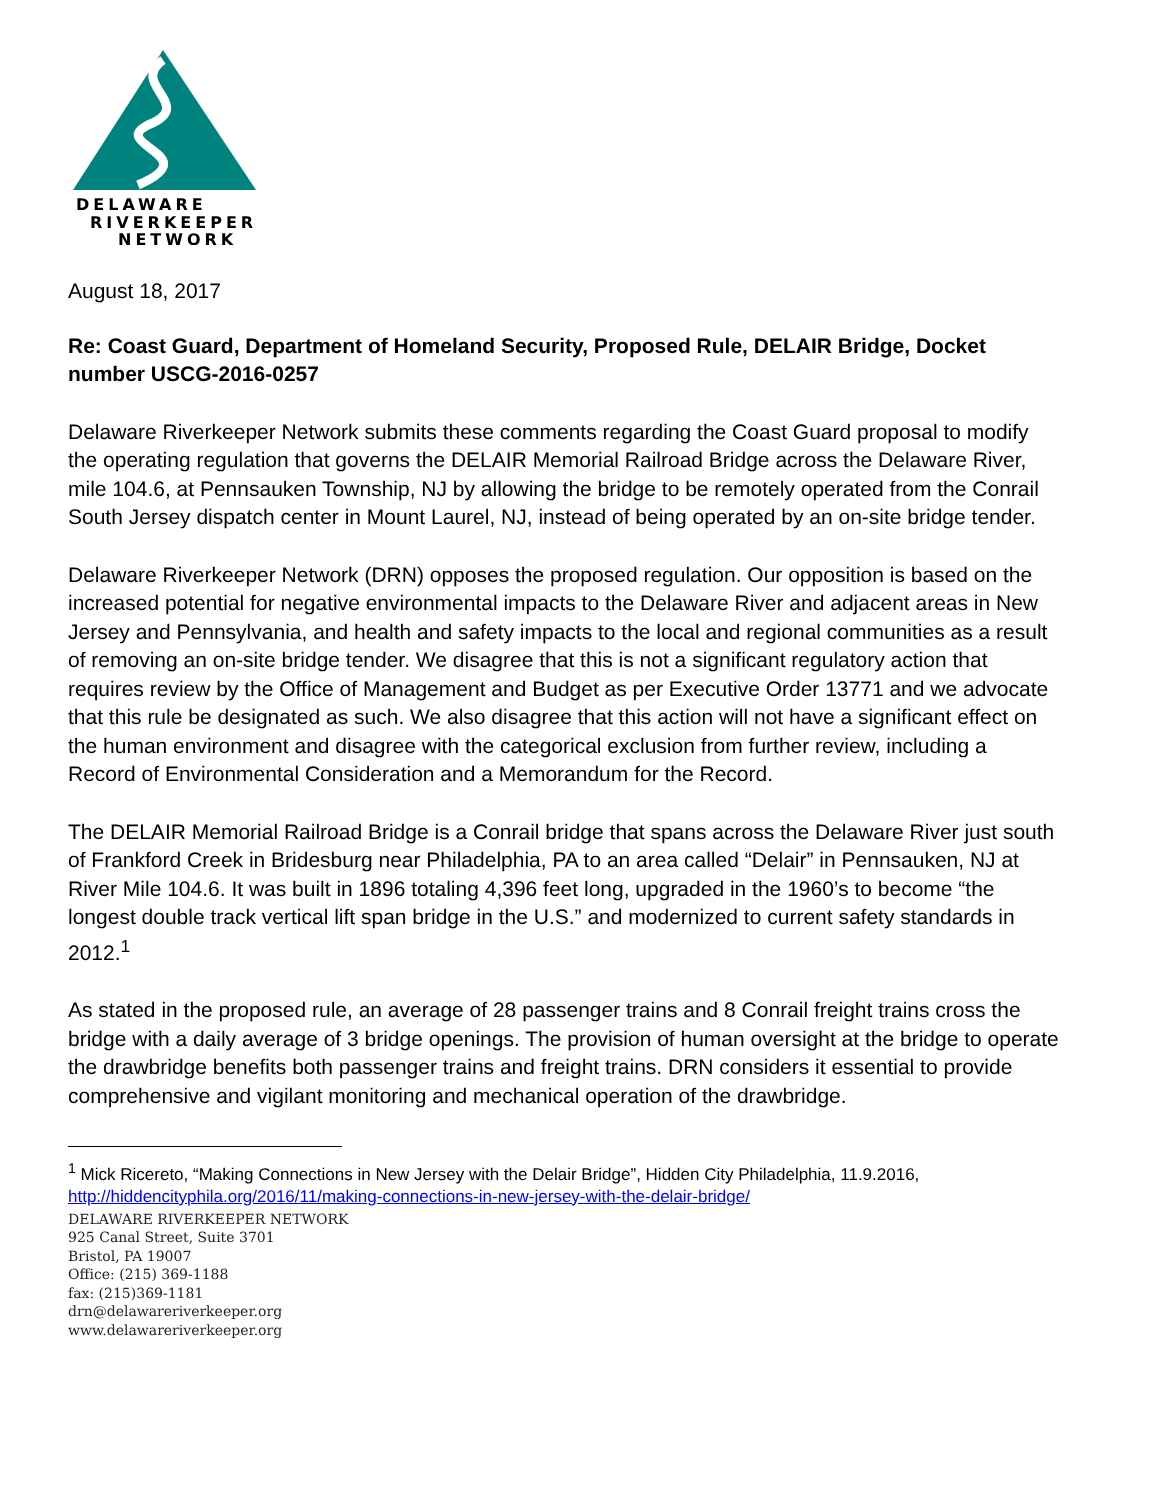DELAWARE
RIVERKEEPER
NETWORK
August 18, 2017
Re: Coast Guard, Department of Homeland Security, Proposed Rule, DELAIR Bridge, Docket number USCG-2016-0257
Delaware Riverkeeper Network submits these comments regarding the Coast Guard proposal to modify the operating regulation that governs the DELAIR Memorial Railroad Bridge across the Delaware River, mile 104.6, at Pennsauken Township, NJ by allowing the bridge to be remotely operated from the Conrail South Jersey dispatch center in Mount Laurel, NJ, instead of being operated by an on-site bridge tender.
Delaware Riverkeeper Network (DRN) opposes the proposed regulation. Our opposition is based on the increased potential for negative environmental impacts to the Delaware River and adjacent areas in New Jersey and Pennsylvania, and health and safety impacts to the local and regional communities as a result of removing an on-site bridge tender. We disagree that this is not a significant regulatory action that requires review by the Office of Management and Budget as per Executive Order 13771 and we advocate that this rule be designated as such. We also disagree that this action will not have a significant effect on the human environment and disagree with the categorical exclusion from further review, including a Record of Environmental Consideration and a Memorandum for the Record.
The DELAIR Memorial Railroad Bridge is a Conrail bridge that spans across the Delaware River just south of Frankford Creek in Bridesburg near Philadelphia, PA to an area called “Delair” in Pennsauken, NJ at River Mile 104.6. It was built in 1896 totaling 4,396 feet long, upgraded in the 1960’s to become “the longest double track vertical lift span bridge in the U.S.” and modernized to current safety standards in 2012.<sup>1</sup>
As stated in the proposed rule, an average of 28 passenger trains and 8 Conrail freight trains cross the bridge with a daily average of 3 bridge openings. The provision of human oversight at the bridge to operate the drawbridge benefits both passenger trains and freight trains. DRN considers it essential to provide comprehensive and vigilant monitoring and mechanical operation of the drawbridge.
<sup>1</sup> Mick Ricereto, “Making Connections in New Jersey with the Delair Bridge”, Hidden City Philadelphia, 11.9.2016, http://hiddencityphila.org/2016/11/making-connections-in-new-jersey-with-the-delair-bridge/
DELAWARE RIVERKEEPER NETWORK
925 Canal Street, Suite 3701
Bristol, PA 19007
Office: (215) 369-1188
fax: (215)369-1181
drn@delawareriverkeeper.org
www.delawareriverkeeper.org